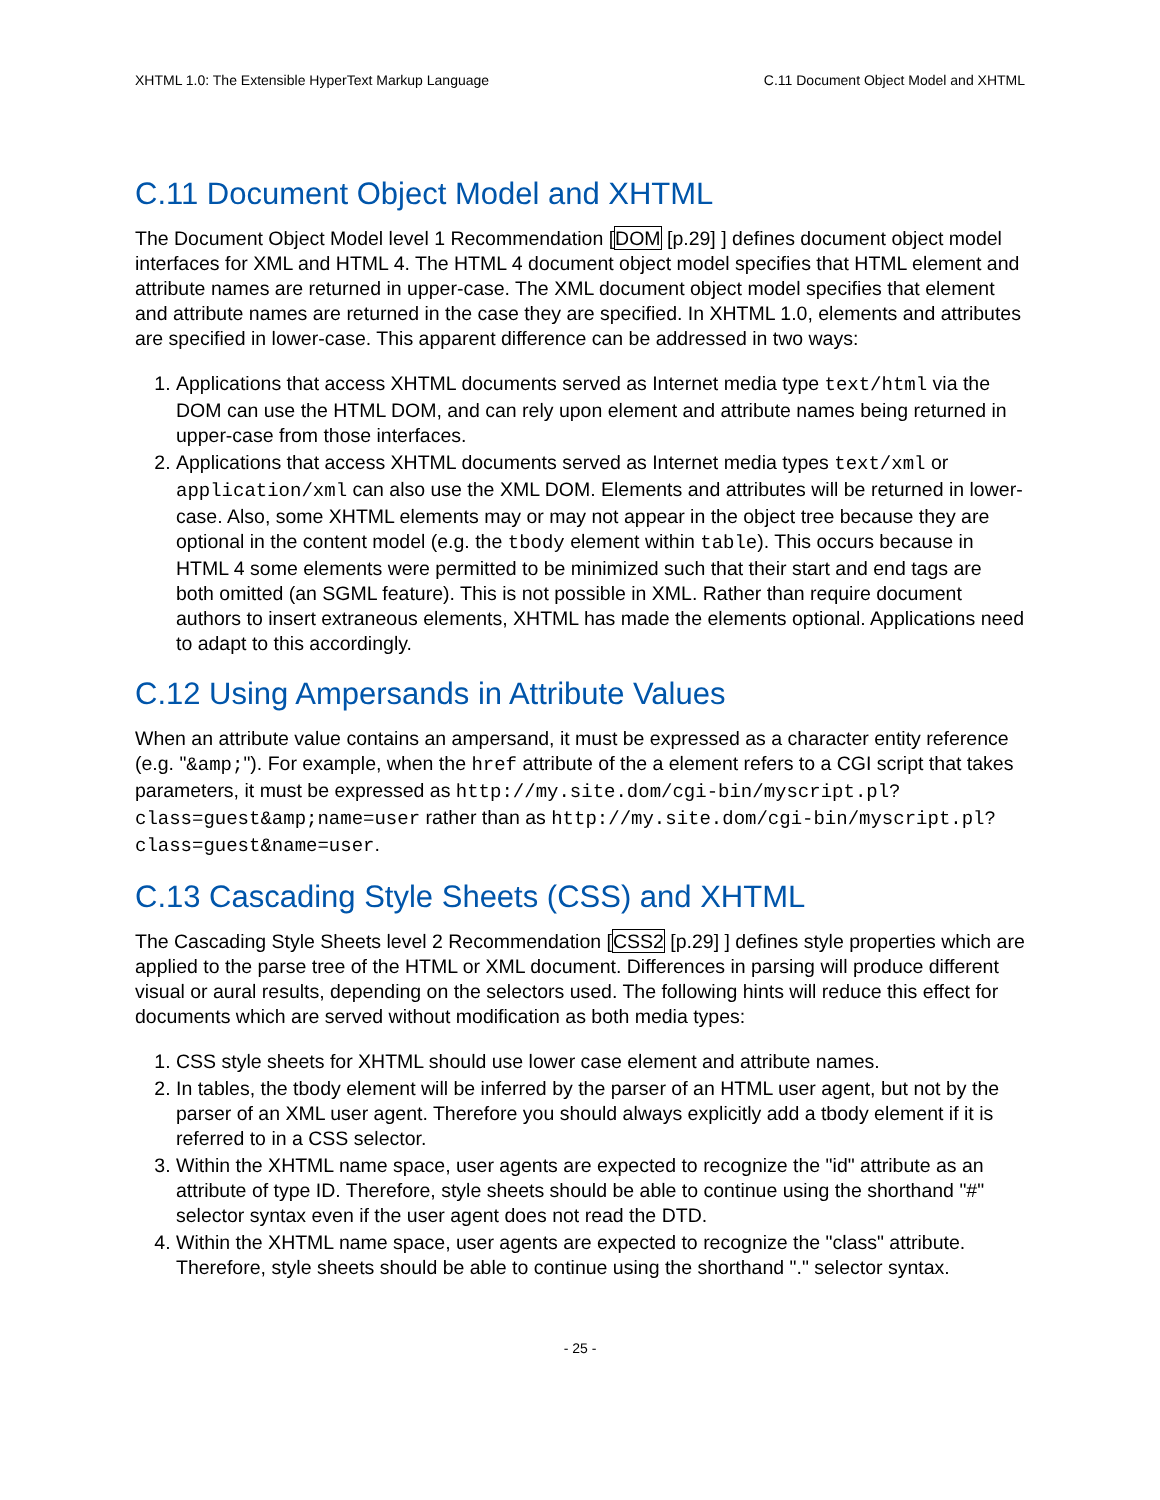XHTML 1.0: The Extensible HyperText Markup Language C.11 Document Object Model and XHTML
C.11 Document Object Model and XHTML
The Document Object Model level 1 Recommendation [DOM [p.29] ] defines document object model interfaces for XML and HTML 4. The HTML 4 document object model specifies that HTML element and attribute names are returned in upper-case. The XML document object model specifies that element and attribute names are returned in the case they are specified. In XHTML 1.0, elements and attributes are specified in lower-case. This apparent difference can be addressed in two ways:
1. Applications that access XHTML documents served as Internet media type text/html via the DOM can use the HTML DOM, and can rely upon element and attribute names being returned in upper-case from those interfaces.
2. Applications that access XHTML documents served as Internet media types text/xml or application/xml can also use the XML DOM. Elements and attributes will be returned in lower-case. Also, some XHTML elements may or may not appear in the object tree because they are optional in the content model (e.g. the tbody element within table). This occurs because in HTML 4 some elements were permitted to be minimized such that their start and end tags are both omitted (an SGML feature). This is not possible in XML. Rather than require document authors to insert extraneous elements, XHTML has made the elements optional. Applications need to adapt to this accordingly.
C.12 Using Ampersands in Attribute Values
When an attribute value contains an ampersand, it must be expressed as a character entity reference (e.g. "&amp;"). For example, when the href attribute of the a element refers to a CGI script that takes parameters, it must be expressed as http://my.site.dom/cgi-bin/myscript.pl?class=guest&amp;name=user rather than as http://my.site.dom/cgi-bin/myscript.pl?class=guest&name=user.
C.13 Cascading Style Sheets (CSS) and XHTML
The Cascading Style Sheets level 2 Recommendation [CSS2 [p.29] ] defines style properties which are applied to the parse tree of the HTML or XML document. Differences in parsing will produce different visual or aural results, depending on the selectors used. The following hints will reduce this effect for documents which are served without modification as both media types:
1. CSS style sheets for XHTML should use lower case element and attribute names.
2. In tables, the tbody element will be inferred by the parser of an HTML user agent, but not by the parser of an XML user agent. Therefore you should always explicitly add a tbody element if it is referred to in a CSS selector.
3. Within the XHTML name space, user agents are expected to recognize the "id" attribute as an attribute of type ID. Therefore, style sheets should be able to continue using the shorthand "#" selector syntax even if the user agent does not read the DTD.
4. Within the XHTML name space, user agents are expected to recognize the "class" attribute. Therefore, style sheets should be able to continue using the shorthand "." selector syntax.
- 25 -